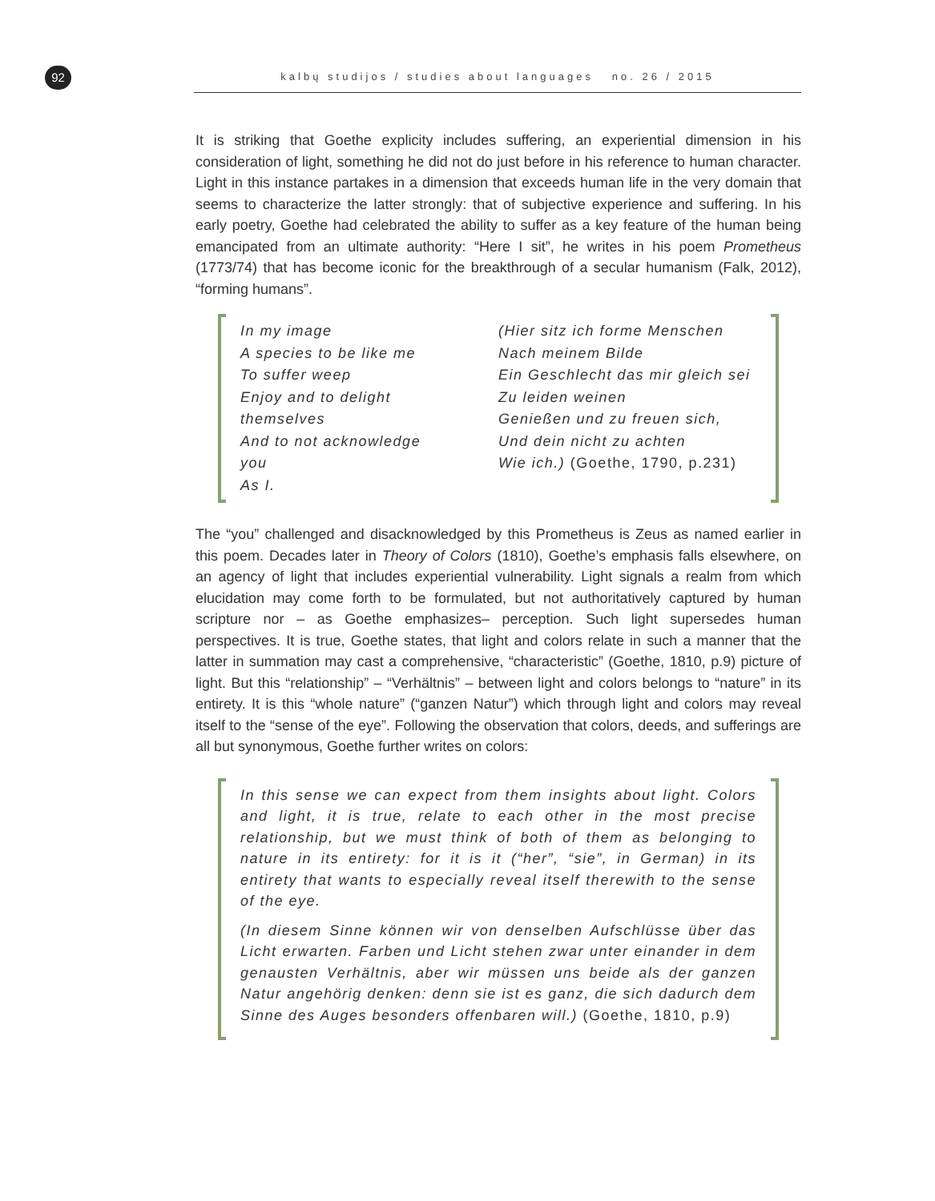92 kalbų studijos / studies about languages no. 26 / 2015
It is striking that Goethe explicity includes suffering, an experiential dimension in his consideration of light, something he did not do just before in his reference to human character. Light in this instance partakes in a dimension that exceeds human life in the very domain that seems to characterize the latter strongly: that of subjective experience and suffering. In his early poetry, Goethe had celebrated the ability to suffer as a key feature of the human being emancipated from an ultimate authority: “Here I sit”, he writes in his poem Prometheus (1773/74) that has become iconic for the breakthrough of a secular humanism (Falk, 2012), “forming humans”.
In my image
A species to be like me
To suffer weep
Enjoy and to delight
themselves
And to not acknowledge
you
As I.
(Hier sitz ich forme Menschen
Nach meinem Bilde
Ein Geschlecht das mir gleich sei
Zu leiden weinen
Genießen und zu freuen sich,
Und dein nicht zu achten
Wie ich.) (Goethe, 1790, p.231)
The “you” challenged and disacknowledged by this Prometheus is Zeus as named earlier in this poem. Decades later in Theory of Colors (1810), Goethe’s emphasis falls elsewhere, on an agency of light that includes experiential vulnerability. Light signals a realm from which elucidation may come forth to be formulated, but not authoritatively captured by human scripture nor – as Goethe emphasizes– perception. Such light supersedes human perspectives. It is true, Goethe states, that light and colors relate in such a manner that the latter in summation may cast a comprehensive, “characteristic” (Goethe, 1810, p.9) picture of light. But this “relationship” – “Verhältnis” – between light and colors belongs to “nature” in its entirety. It is this “whole nature” (“ganzen Natur”) which through light and colors may reveal itself to the “sense of the eye”. Following the observation that colors, deeds, and sufferings are all but synonymous, Goethe further writes on colors:
In this sense we can expect from them insights about light. Colors and light, it is true, relate to each other in the most precise relationship, but we must think of both of them as belonging to nature in its entirety: for it is it (“her”, “sie”, in German) in its entirety that wants to especially reveal itself therewith to the sense of the eye.
(In diesem Sinne können wir von denselben Aufschlüsse über das Licht erwarten. Farben und Licht stehen zwar unter einander in dem genausten Verhältnis, aber wir müssen uns beide als der ganzen Natur angehörig denken: denn sie ist es ganz, die sich dadurch dem Sinne des Auges besonders offenbaren will.) (Goethe, 1810, p.9)